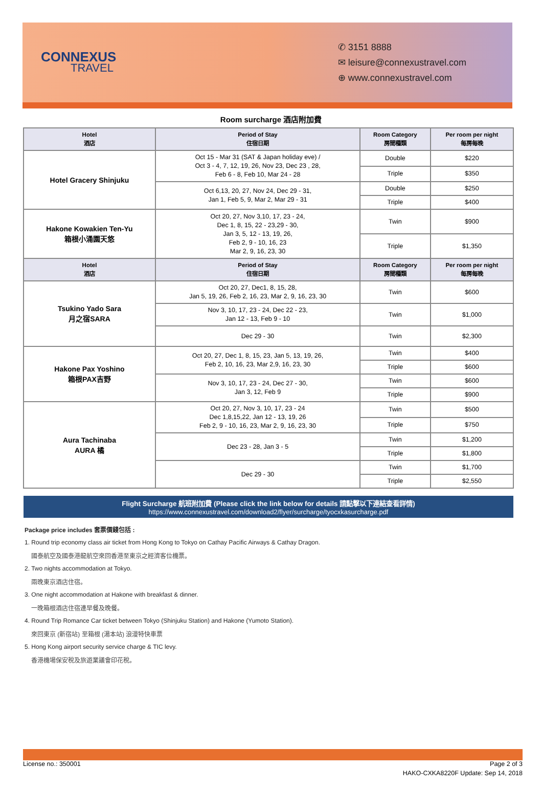CONNEXUS
TRAVEL
✆ 3151 8888
✉ leisure@connexustravel.com
⊕ www.connexustravel.com
Room surcharge 酒店附加費
| Hotel 酒店 | Period of Stay 住宿日期 | Room Category 房間種類 | Per room per night 每房每晚 |
| --- | --- | --- | --- |
| Hotel Gracery Shinjuku | Oct 15 - Mar 31 (SAT & Japan holiday eve) / Oct 3 - 4, 7, 12, 19, 26, Nov 23, Dec 23 , 28, Feb 6 - 8, Feb 10, Mar 24 - 28 | Double | $220 |
| | | Triple | $350 |
| | Oct 6,13, 20, 27, Nov 24, Dec 29 - 31, Jan 1, Feb 5, 9, Mar 2, Mar 29 - 31 | Double | $250 |
| | | Triple | $400 |
| Hakone Kowakien Ten-Yu 箱根小涌園天悠 | Oct 20, 27, Nov 3,10, 17, 23 - 24, Dec 1, 8, 15, 22 - 23,29 - 30, Jan 3, 5, 12 - 13, 19, 26, Feb 2, 9 - 10, 16, 23 Mar 2, 9, 16, 23, 30 | Twin | $900 |
| | | Triple | $1,350 |
| Hotel 酒店 | Period of Stay 住宿日期 | Room Category 房間種類 | Per room per night 每房每晚 |
| Tsukino Yado Sara 月之宿SARA | Oct 20, 27, Dec1, 8, 15, 28, Jan 5, 19, 26, Feb 2, 16, 23, Mar 2, 9, 16, 23, 30 | Twin | $600 |
| | Nov 3, 10, 17, 23 - 24, Dec 22 - 23, Jan 12 - 13, Feb 9 - 10 | Twin | $1,000 |
| | Dec 29 - 30 | Twin | $2,300 |
| Hakone Pax Yoshino 箱根PAX吉野 | Oct 20, 27, Dec 1, 8, 15, 23, Jan 5, 13, 19, 26, Feb 2, 10, 16, 23, Mar 2,9, 16, 23, 30 | Twin | $400 |
| | | Triple | $600 |
| | Nov 3, 10, 17, 23 - 24, Dec 27 - 30, Jan 3, 12, Feb 9 | Twin | $600 |
| | | Triple | $900 |
| Aura Tachinaba AURA 橘 | Oct 20, 27, Nov 3, 10, 17, 23 - 24 Dec 1,8,15,22, Jan 12 - 13, 19, 26 Feb 2, 9 - 10, 16, 23, Mar 2, 9, 16, 23, 30 | Twin | $500 |
| | | Triple | $750 |
| | Dec 23 - 28, Jan 3 - 5 | Twin | $1,200 |
| | | Triple | $1,800 |
| | Dec 29 - 30 | Twin | $1,700 |
| | | Triple | $2,550 |
Flight Surcharge 航班附加費 (Please click the link below for details 請點擊以下連結查看詳情)
https://www.connexustravel.com/download2/flyer/surcharge/tyocxkasurcharge.pdf
Package price includes 套票價錢包括 :
1. Round trip economy class air ticket from Hong Kong to Tokyo on Cathay Pacific Airways & Cathay Dragon.
國泰航空及國泰港龍航空來回香港至東京之經濟客位機票。
2. Two nights accommodation at Tokyo.
兩晚東京酒店住宿。
3. One night accommodation at Hakone with breakfast & dinner.
一晚箱根酒店住宿連早餐及晚餐。
4. Round Trip Romance Car ticket between Tokyo (Shinjuku Station) and Hakone (Yumoto Station).
來回東京 (新宿站) 至箱根 (湯本站) 浪漫特快車票
5. Hong Kong airport security service charge & TIC levy.
香港機場保安稅及旅遊業議會印花稅。
License no.: 350001 Page 2 of 3
HAKO-CXKA8220F Update: Sep 14, 2018